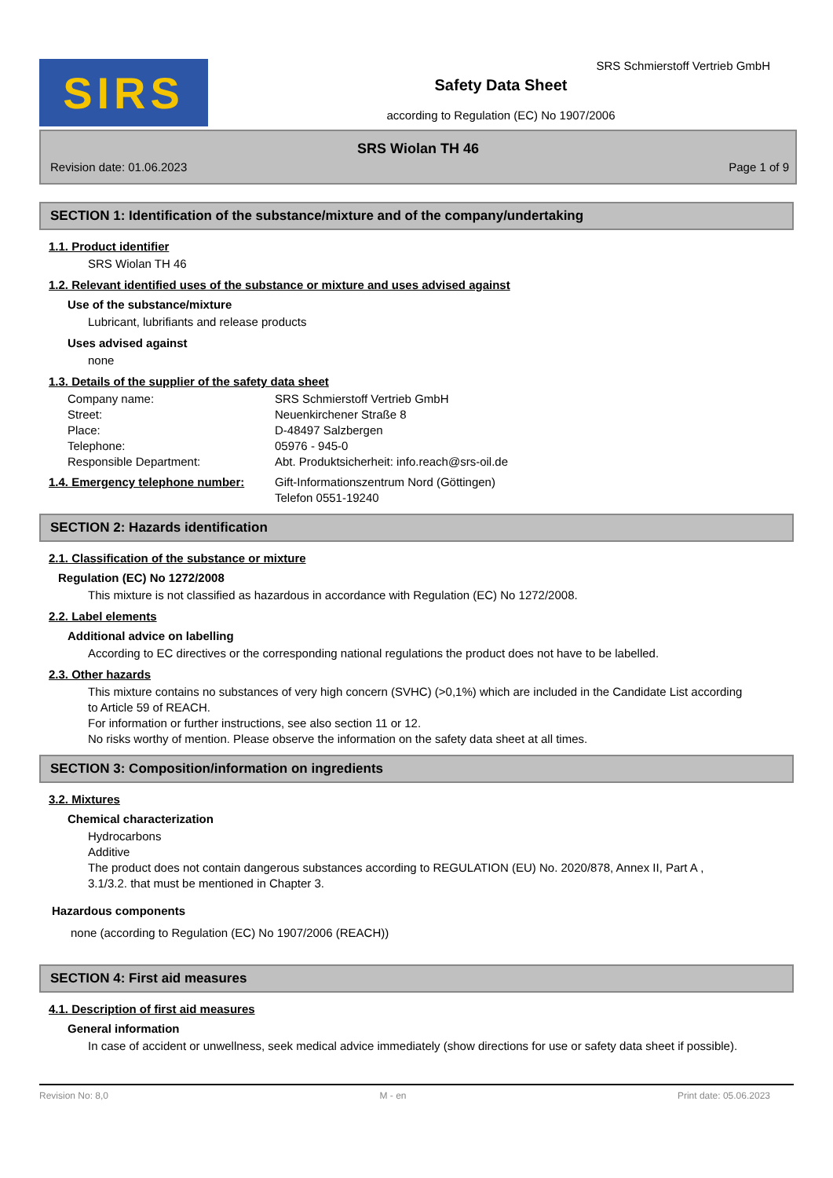SIRS
Safety Data Sheet
according to Regulation (EC) No 1907/2006
SRS Schmierstoff Vertrieb GmbH
SRS Wiolan TH 46
Revision date: 01.06.2023 Page 1 of 9
SECTION 1: Identification of the substance/mixture and of the company/undertaking
1.1. Product identifier
SRS Wiolan TH 46
1.2. Relevant identified uses of the substance or mixture and uses advised against
Use of the substance/mixture
Lubricant, lubrifiants and release products
Uses advised against
none
1.3. Details of the supplier of the safety data sheet
Company name: SRS Schmierstoff Vertrieb GmbH
Street: Neuenkirchener Straße 8
Place: D-48497 Salzbergen
Telephone: 05976 - 945-0
Responsible Department: Abt. Produktsicherheit: info.reach@srs-oil.de
1.4. Emergency telephone number: Gift-Informationszentrum Nord (Göttingen)
Telefon 0551-19240
SECTION 2: Hazards identification
2.1. Classification of the substance or mixture
Regulation (EC) No 1272/2008
This mixture is not classified as hazardous in accordance with Regulation (EC) No 1272/2008.
2.2. Label elements
Additional advice on labelling
According to EC directives or the corresponding national regulations the product does not have to be labelled.
2.3. Other hazards
This mixture contains no substances of very high concern (SVHC) (>0,1%) which are included in the Candidate List according to Article 59 of REACH.
For information or further instructions, see also section 11 or 12.
No risks worthy of mention. Please observe the information on the safety data sheet at all times.
SECTION 3: Composition/information on ingredients
3.2. Mixtures
Chemical characterization
Hydrocarbons
Additive
The product does not contain dangerous substances according to REGULATION (EU) No. 2020/878, Annex II, Part A , 3.1/3.2. that must be mentioned in Chapter 3.
Hazardous components
none (according to Regulation (EC) No 1907/2006 (REACH))
SECTION 4: First aid measures
4.1. Description of first aid measures
General information
In case of accident or unwellness, seek medical advice immediately (show directions for use or safety data sheet if possible).
Revision No: 8,0 M - en Print date: 05.06.2023